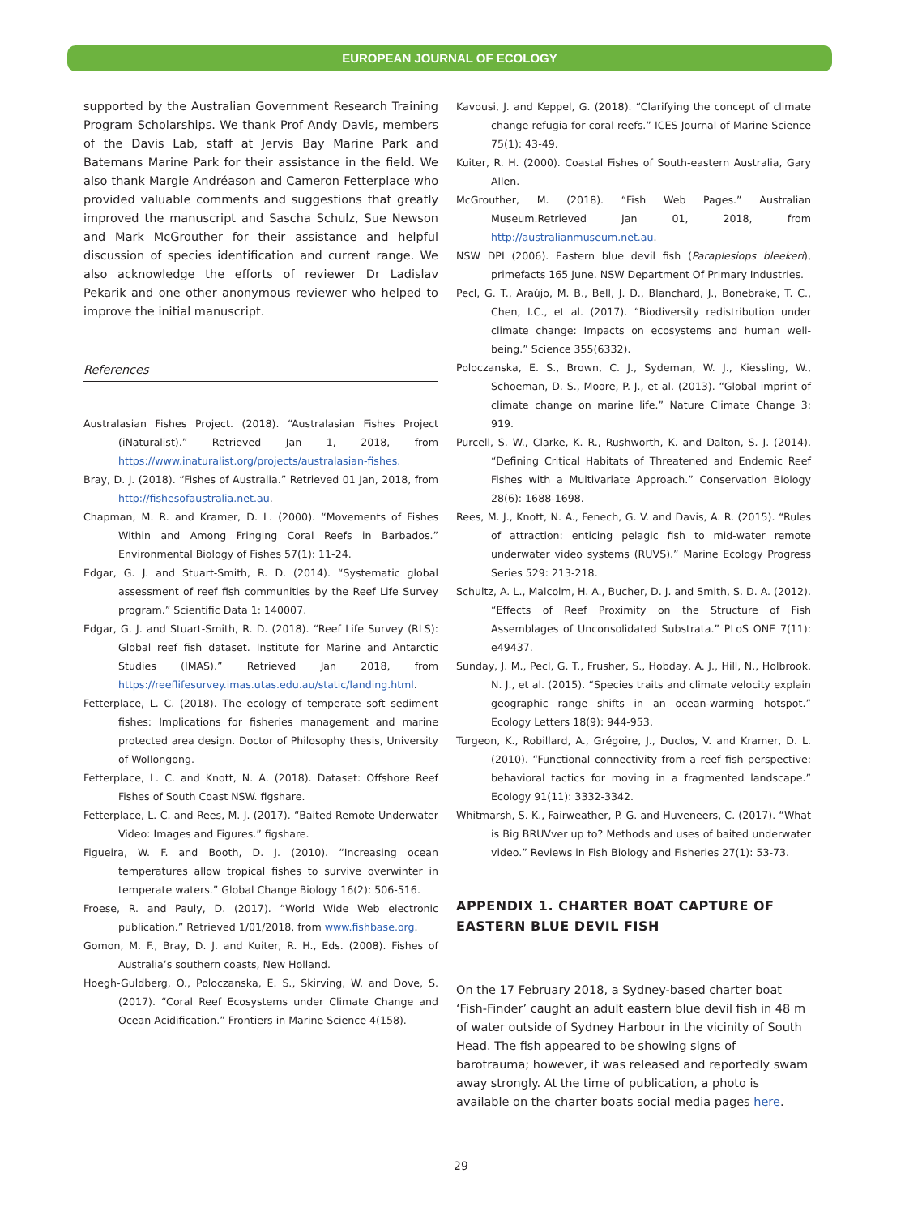EUROPEAN JOURNAL OF ECOLOGY
supported by the Australian Government Research Training Program Scholarships. We thank Prof Andy Davis, members of the Davis Lab, staff at Jervis Bay Marine Park and Batemans Marine Park for their assistance in the field. We also thank Margie Andréason and Cameron Fetterplace who provided valuable comments and suggestions that greatly improved the manuscript and Sascha Schulz, Sue Newson and Mark McGrouther for their assistance and helpful discussion of species identification and current range. We also acknowledge the efforts of reviewer Dr Ladislav Pekarik and one other anonymous reviewer who helped to improve the initial manuscript.
References
Australasian Fishes Project. (2018). “Australasian Fishes Project (iNaturalist).” Retrieved Jan 1, 2018, from https://www.inaturalist.org/projects/australasian-fishes.
Bray, D. J. (2018). “Fishes of Australia.” Retrieved 01 Jan, 2018, from http://fishesofaustralia.net.au.
Chapman, M. R. and Kramer, D. L. (2000). “Movements of Fishes Within and Among Fringing Coral Reefs in Barbados.” Environmental Biology of Fishes 57(1): 11-24.
Edgar, G. J. and Stuart-Smith, R. D. (2014). “Systematic global assessment of reef fish communities by the Reef Life Survey program.” Scientific Data 1: 140007.
Edgar, G. J. and Stuart-Smith, R. D. (2018). “Reef Life Survey (RLS): Global reef fish dataset. Institute for Marine and Antarctic Studies (IMAS).” Retrieved Jan 2018, from https://reeflifesurvey.imas.utas.edu.au/static/landing.html.
Fetterplace, L. C. (2018). The ecology of temperate soft sediment fishes: Implications for fisheries management and marine protected area design. Doctor of Philosophy thesis, University of Wollongong.
Fetterplace, L. C. and Knott, N. A. (2018). Dataset: Offshore Reef Fishes of South Coast NSW. figshare.
Fetterplace, L. C. and Rees, M. J. (2017). “Baited Remote Underwater Video: Images and Figures.” figshare.
Figueira, W. F. and Booth, D. J. (2010). “Increasing ocean temperatures allow tropical fishes to survive overwinter in temperate waters.” Global Change Biology 16(2): 506-516.
Froese, R. and Pauly, D. (2017). “World Wide Web electronic publication.” Retrieved 1/01/2018, from www.fishbase.org.
Gomon, M. F., Bray, D. J. and Kuiter, R. H., Eds. (2008). Fishes of Australia’s southern coasts, New Holland.
Hoegh-Guldberg, O., Poloczanska, E. S., Skirving, W. and Dove, S. (2017). “Coral Reef Ecosystems under Climate Change and Ocean Acidification.” Frontiers in Marine Science 4(158).
Kavousi, J. and Keppel, G. (2018). “Clarifying the concept of climate change refugia for coral reefs.” ICES Journal of Marine Science 75(1): 43-49.
Kuiter, R. H. (2000). Coastal Fishes of South-eastern Australia, Gary Allen.
McGrouther, M. (2018). “Fish Web Pages.” Australian Museum.Retrieved Jan 01, 2018, from http://australianmuseum.net.au.
NSW DPI (2006). Eastern blue devil fish (Paraplesiops bleekeri), primefacts 165 June. NSW Department Of Primary Industries.
Pecl, G. T., Araújo, M. B., Bell, J. D., Blanchard, J., Bonebrake, T. C., Chen, I.C., et al. (2017). “Biodiversity redistribution under climate change: Impacts on ecosystems and human well-being.” Science 355(6332).
Poloczanska, E. S., Brown, C. J., Sydeman, W. J., Kiessling, W., Schoeman, D. S., Moore, P. J., et al. (2013). “Global imprint of climate change on marine life.” Nature Climate Change 3: 919.
Purcell, S. W., Clarke, K. R., Rushworth, K. and Dalton, S. J. (2014). “Defining Critical Habitats of Threatened and Endemic Reef Fishes with a Multivariate Approach.” Conservation Biology 28(6): 1688-1698.
Rees, M. J., Knott, N. A., Fenech, G. V. and Davis, A. R. (2015). “Rules of attraction: enticing pelagic fish to mid-water remote underwater video systems (RUVS).” Marine Ecology Progress Series 529: 213-218.
Schultz, A. L., Malcolm, H. A., Bucher, D. J. and Smith, S. D. A. (2012). “Effects of Reef Proximity on the Structure of Fish Assemblages of Unconsolidated Substrata.” PLoS ONE 7(11): e49437.
Sunday, J. M., Pecl, G. T., Frusher, S., Hobday, A. J., Hill, N., Holbrook, N. J., et al. (2015). “Species traits and climate velocity explain geographic range shifts in an ocean-warming hotspot.” Ecology Letters 18(9): 944-953.
Turgeon, K., Robillard, A., Grégoire, J., Duclos, V. and Kramer, D. L. (2010). “Functional connectivity from a reef fish perspective: behavioral tactics for moving in a fragmented landscape.” Ecology 91(11): 3332-3342.
Whitmarsh, S. K., Fairweather, P. G. and Huveneers, C. (2017). “What is Big BRUVver up to? Methods and uses of baited underwater video.” Reviews in Fish Biology and Fisheries 27(1): 53-73.
APPENDIX 1. CHARTER BOAT CAPTURE OF EASTERN BLUE DEVIL FISH
On the 17 February 2018, a Sydney-based charter boat ‘Fish-Finder’ caught an adult eastern blue devil fish in 48 m of water outside of Sydney Harbour in the vicinity of South Head. The fish appeared to be showing signs of barotrauma; however, it was released and reportedly swam away strongly. At the time of publication, a photo is available on the charter boats social media pages here.
29